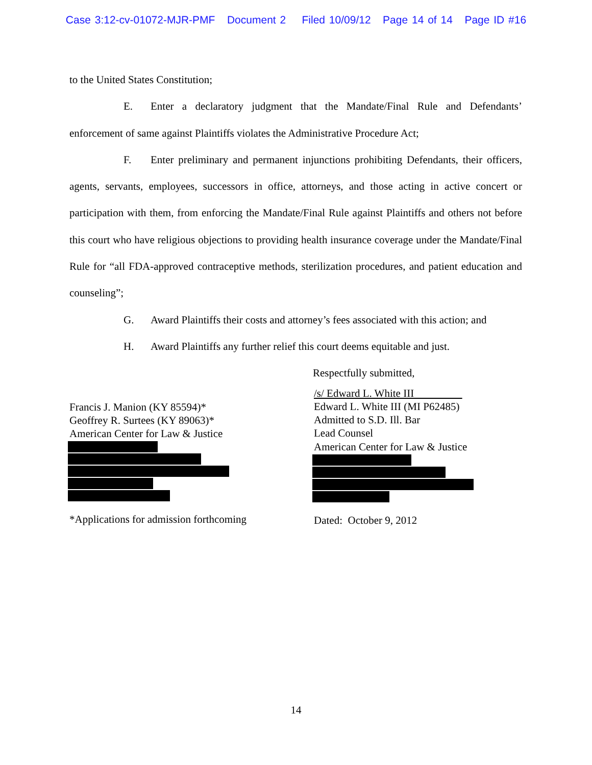Case 3:12-cv-01072-MJR-PMF Document 2 Filed 10/09/12 Page 14 of 14 Page ID #16
to the United States Constitution;
E. Enter a declaratory judgment that the Mandate/Final Rule and Defendants’ enforcement of same against Plaintiffs violates the Administrative Procedure Act;
F. Enter preliminary and permanent injunctions prohibiting Defendants, their officers, agents, servants, employees, successors in office, attorneys, and those acting in active concert or participation with them, from enforcing the Mandate/Final Rule against Plaintiffs and others not before this court who have religious objections to providing health insurance coverage under the Mandate/Final Rule for “all FDA-approved contraceptive methods, sterilization procedures, and patient education and counseling”;
G. Award Plaintiffs their costs and attorney’s fees associated with this action; and
H. Award Plaintiffs any further relief this court deems equitable and just.
Respectfully submitted,
Francis J. Manion (KY 85594)*
Geoffrey R. Surtees (KY 89063)*
American Center for Law & Justice
*Applications for admission forthcoming
/s/ Edward L. White III
Edward L. White III (MI P62485)
Admitted to S.D. Ill. Bar
Lead Counsel
American Center for Law & Justice
Dated: October 9, 2012
14